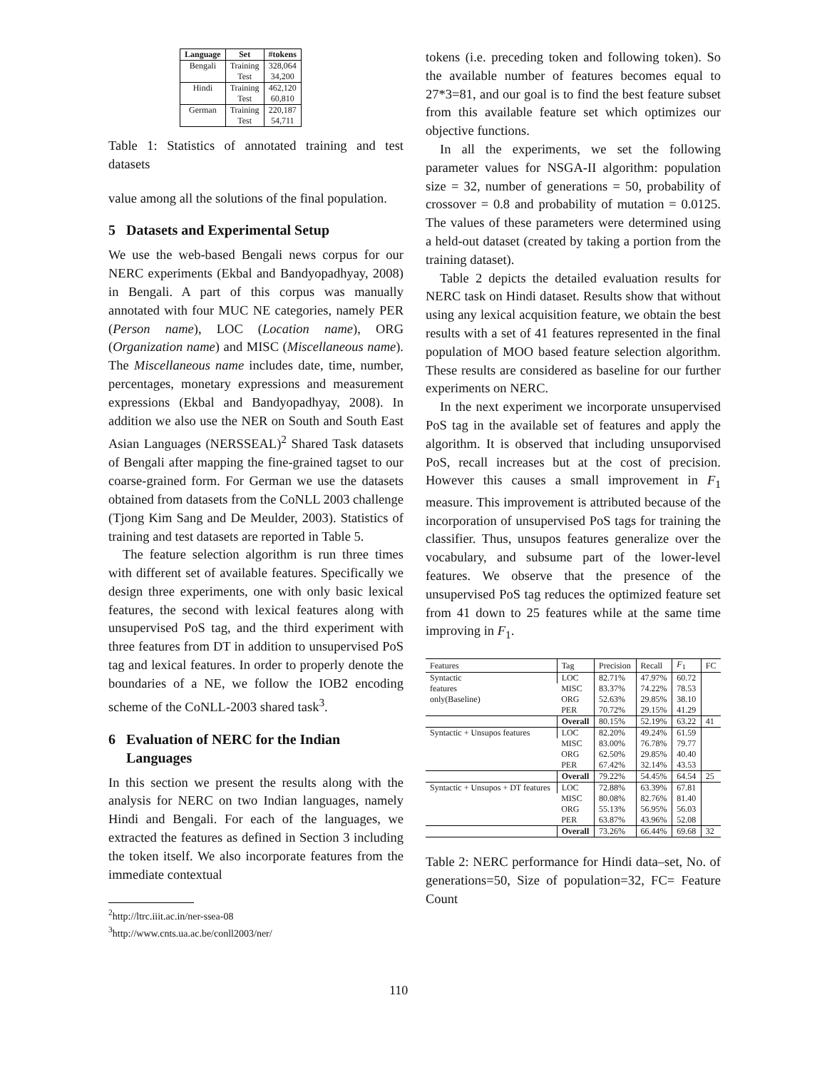| Language | Set | #tokens |
| --- | --- | --- |
| Bengali | Training Test | 328,064 34,200 |
| Hindi | Training Test | 462,120 60,810 |
| German | Training Test | 220,187 54,711 |
Table 1: Statistics of annotated training and test datasets
value among all the solutions of the final population.
5 Datasets and Experimental Setup
We use the web-based Bengali news corpus for our NERC experiments (Ekbal and Bandyopadhyay, 2008) in Bengali. A part of this corpus was manually annotated with four MUC NE categories, namely PER (Person name), LOC (Location name), ORG (Organization name) and MISC (Miscellaneous name). The Miscellaneous name includes date, time, number, percentages, monetary expressions and measurement expressions (Ekbal and Bandyopadhyay, 2008). In addition we also use the NER on South and South East Asian Languages (NERSSEAL)<sup>2</sup> Shared Task datasets of Bengali after mapping the fine-grained tagset to our coarse-grained form. For German we use the datasets obtained from datasets from the CoNLL 2003 challenge (Tjong Kim Sang and De Meulder, 2003). Statistics of training and test datasets are reported in Table 5.
The feature selection algorithm is run three times with different set of available features. Specifically we design three experiments, one with only basic lexical features, the second with lexical features along with unsupervised PoS tag, and the third experiment with three features from DT in addition to unsupervised PoS tag and lexical features. In order to properly denote the boundaries of a NE, we follow the IOB2 encoding scheme of the CoNLL-2003 shared task<sup>3</sup>.
6 Evaluation of NERC for the Indian
Languages
In this section we present the results along with the analysis for NERC on two Indian languages, namely Hindi and Bengali. For each of the languages, we extracted the features as defined in Section 3 including the token itself. We also incorporate features from the immediate contextual
<sup>2</sup> http://ltrc.iiit.ac.in/ner-ssea-08
<sup>3</sup> http://www.cnts.ua.ac.be/conll2003/ner/
110
tokens (i.e. preceding token and following token). So the available number of features becomes equal to 27*3=81, and our goal is to find the best feature subset from this available feature set which optimizes our objective functions.
In all the experiments, we set the following parameter values for NSGA-II algorithm: population size = 32, number of generations = 50, probability of crossover = 0.8 and probability of mutation = 0.0125. The values of these parameters were determined using a held-out dataset (created by taking a portion from the training dataset).
Table 2 depicts the detailed evaluation results for NERC task on Hindi dataset. Results show that without using any lexical acquisition feature, we obtain the best results with a set of 41 features represented in the final population of MOO based feature selection algorithm. These results are considered as baseline for our further experiments on NERC.
In the next experiment we incorporate unsupervised PoS tag in the available set of features and apply the algorithm. It is observed that including unsuporvised PoS, recall increases but at the cost of precision. However this causes a small improvement in F<sub>1</sub> measure. This improvement is attributed because of the incorporation of unsupervised PoS tags for training the classifier. Thus, unsupos features generalize over the vocabulary, and subsume part of the lower-level features. We observe that the presence of the unsupervised PoS tag reduces the optimized feature set from 41 down to 25 features while at the same time improving in F<sub>1</sub>.
| Features | Tag | Precision | Recall | F<sub>1</sub> | FC |
| --- | --- | --- | --- | --- | --- |
| Syntactic features only(Baseline) | LOC | 82.71% | 47.97% | 60.72 | |
| | MISC | 83.37% | 74.22% | 78.53 | |
| | ORG | 52.63% | 29.85% | 38.10 | |
| | PER | 70.72% | 29.15% | 41.29 | |
| | Overall | 80.15% | 52.19% | 63.22 | 41 |
| Syntactic + Unsupos features | LOC | 82.20% | 49.24% | 61.59 | |
| | MISC | 83.00% | 76.78% | 79.77 | |
| | ORG | 62.50% | 29.85% | 40.40 | |
| | PER | 67.42% | 32.14% | 43.53 | |
| | Overall | 79.22% | 54.45% | 64.54 | 25 |
| Syntactic + Unsupos + DT features | LOC | 72.88% | 63.39% | 67.81 | |
| | MISC | 80.08% | 82.76% | 81.40 | |
| | ORG | 55.13% | 56.95% | 56.03 | |
| | PER | 63.87% | 43.96% | 52.08 | |
| | Overall | 73.26% | 66.44% | 69.68 | 32 |
Table 2: NERC performance for Hindi data–set, No. of generations=50, Size of population=32, FC= Feature Count